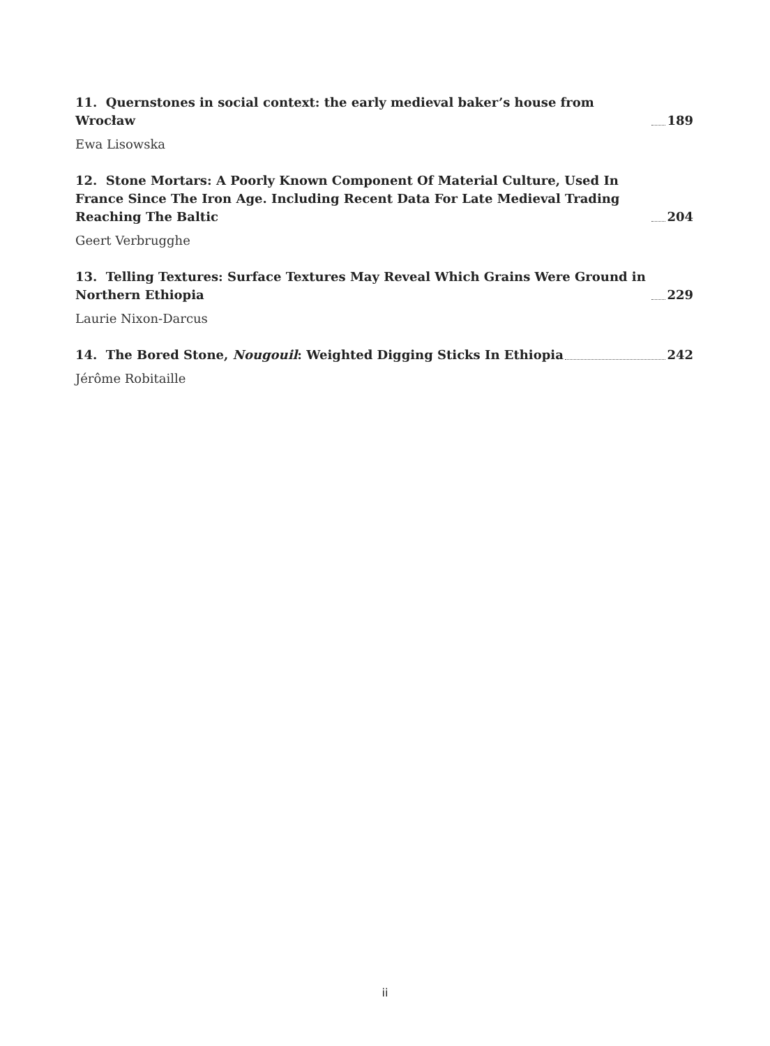11. Quernstones in social context: the early medieval baker’s house from Wrocław 189
Ewa Lisowska
12. Stone Mortars: A Poorly Known Component Of Material Culture, Used In France Since The Iron Age. Including Recent Data For Late Medieval Trading Reaching The Baltic 204
Geert Verbrugghe
13. Telling Textures: Surface Textures May Reveal Which Grains Were Ground in Northern Ethiopia 229
Laurie Nixon-Darcus
14. The Bored Stone, Nougouil: Weighted Digging Sticks In Ethiopia 242
Jérôme Robitaille
ii